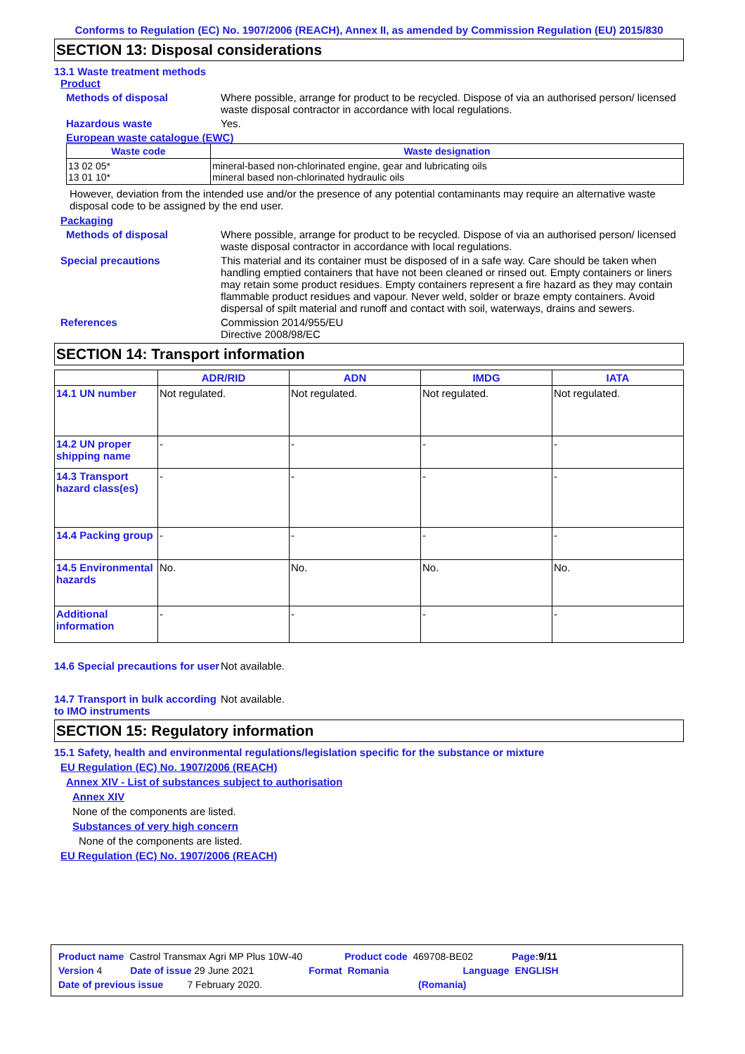Conforms to Regulation (EC) No. 1907/2006 (REACH), Annex II, as amended by Commission Regulation (EU) 2015/830
SECTION 13: Disposal considerations
13.1 Waste treatment methods
Product
Methods of disposal Where possible, arrange for product to be recycled. Dispose of via an authorised person/ licensed waste disposal contractor in accordance with local regulations.
Hazardous waste Yes.
European waste catalogue (EWC)
| Waste code | Waste designation |
| --- | --- |
| 13 02 05* 13 01 10* | mineral-based non-chlorinated engine, gear and lubricating oils mineral based non-chlorinated hydraulic oils |
However, deviation from the intended use and/or the presence of any potential contaminants may require an alternative waste disposal code to be assigned by the end user.
Packaging
Methods of disposal Where possible, arrange for product to be recycled. Dispose of via an authorised person/ licensed waste disposal contractor in accordance with local regulations.
Special precautions This material and its container must be disposed of in a safe way. Care should be taken when handling emptied containers that have not been cleaned or rinsed out. Empty containers or liners may retain some product residues. Empty containers represent a fire hazard as they may contain flammable product residues and vapour. Never weld, solder or braze empty containers. Avoid dispersal of spilt material and runoff and contact with soil, waterways, drains and sewers.
References Commission 2014/955/EU
Directive 2008/98/EC
SECTION 14: Transport information
| | ADR/RID | ADN | IMDG | IATA |
| --- | --- | --- | --- | --- |
| 14.1 UN number | Not regulated. | Not regulated. | Not regulated. | Not regulated. |
| 14.2 UN proper shipping name | - | - | - | - |
| 14.3 Transport hazard class(es) | - | - | - | - |
| 14.4 Packing group | - | - | - | - |
| 14.5 Environmental hazards | No. | No. | No. | No. |
| Additional information | - | - | - | - |
14.6 Special precautions for user
Not available.
14.7 Transport in bulk according to IMO instruments
Not available.
SECTION 15: Regulatory information
15.1 Safety, health and environmental regulations/legislation specific for the substance or mixture
EU Regulation (EC) No. 1907/2006 (REACH)
Annex XIV - List of substances subject to authorisation
Annex XIV
None of the components are listed.
Substances of very high concern
None of the components are listed.
EU Regulation (EC) No. 1907/2006 (REACH)
Product name Castrol Transmax Agri MP Plus 10W-40 Product code 469708-BE02 Page: 9/11
Version 4 Date of issue 29 June 2021 Format Romania Language ENGLISH
Date of previous issue 7 February 2020. (Romania)